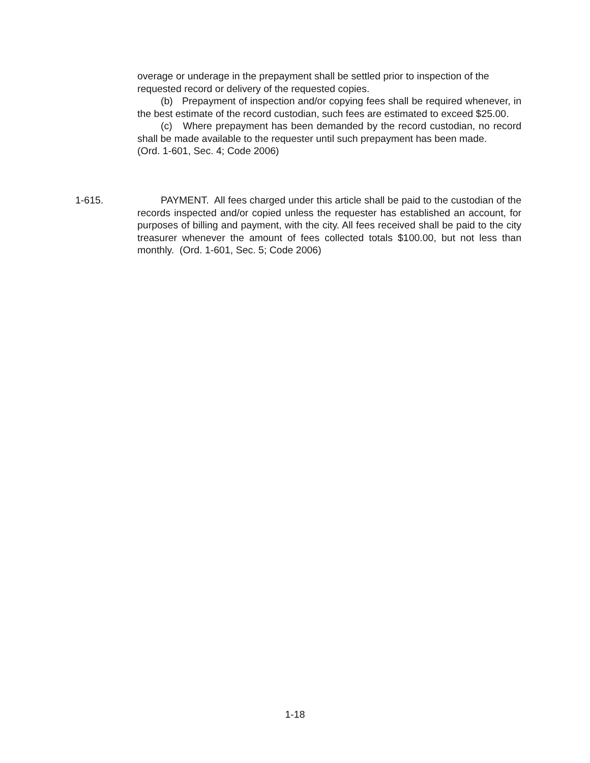overage or underage in the prepayment shall be settled prior to inspection of the requested record or delivery of the requested copies.
(b) Prepayment of inspection and/or copying fees shall be required whenever, in the best estimate of the record custodian, such fees are estimated to exceed $25.00.
(c) Where prepayment has been demanded by the record custodian, no record shall be made available to the requester until such prepayment has been made.
(Ord. 1-601, Sec. 4; Code 2006)
1-615. PAYMENT. All fees charged under this article shall be paid to the custodian of the records inspected and/or copied unless the requester has established an account, for purposes of billing and payment, with the city. All fees received shall be paid to the city treasurer whenever the amount of fees collected totals $100.00, but not less than monthly. (Ord. 1-601, Sec. 5; Code 2006)
1-18